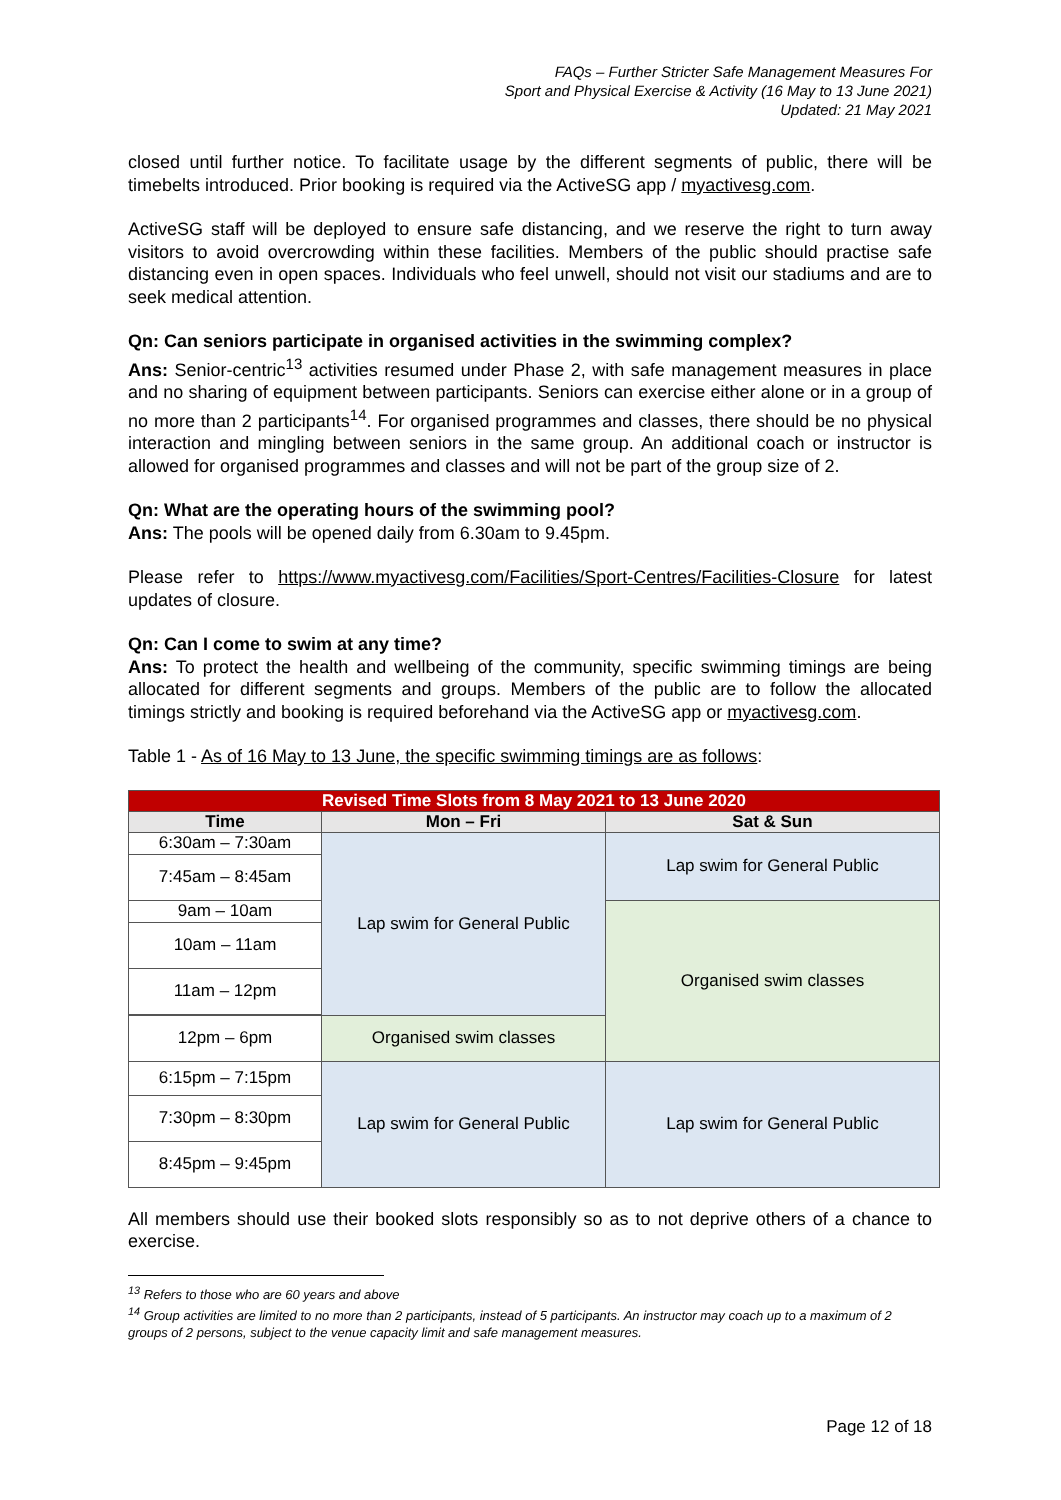FAQs – Further Stricter Safe Management Measures For
Sport and Physical Exercise & Activity (16 May to 13 June 2021)
Updated: 21 May 2021
closed until further notice. To facilitate usage by the different segments of public, there will be timebelts introduced. Prior booking is required via the ActiveSG app / myactivesg.com.
ActiveSG staff will be deployed to ensure safe distancing, and we reserve the right to turn away visitors to avoid overcrowding within these facilities. Members of the public should practise safe distancing even in open spaces. Individuals who feel unwell, should not visit our stadiums and are to seek medical attention.
Qn: Can seniors participate in organised activities in the swimming complex?
Ans: Senior-centric<sup>13</sup> activities resumed under Phase 2, with safe management measures in place and no sharing of equipment between participants. Seniors can exercise either alone or in a group of no more than 2 participants<sup>14</sup>. For organised programmes and classes, there should be no physical interaction and mingling between seniors in the same group. An additional coach or instructor is allowed for organised programmes and classes and will not be part of the group size of 2.
Qn: What are the operating hours of the swimming pool?
Ans: The pools will be opened daily from 6.30am to 9.45pm.
Please refer to https://www.myactivesg.com/Facilities/Sport-Centres/Facilities-Closure for latest updates of closure.
Qn: Can I come to swim at any time?
Ans: To protect the health and wellbeing of the community, specific swimming timings are being allocated for different segments and groups. Members of the public are to follow the allocated timings strictly and booking is required beforehand via the ActiveSG app or myactivesg.com.
Table 1 - As of 16 May to 13 June, the specific swimming timings are as follows:
| Revised Time Slots from 8 May 2021 to 13 June 2020 | | |
| Time | Mon – Fri | Sat & Sun |
| 6:30am – 7:30am | Lap swim for General Public | Lap swim for General Public |
| 7:45am – 8:45am | | |
| 9am – 10am | | Organised swim classes |
| 10am – 11am | | |
| 11am – 12pm | | |
| 12pm – 6pm | Organised swim classes | |
| 6:15pm – 7:15pm | Lap swim for General Public | Lap swim for General Public |
| 7:30pm – 8:30pm | | |
| 8:45pm – 9:45pm | | |
All members should use their booked slots responsibly so as to not deprive others of a chance to exercise.
<sup>13</sup> Refers to those who are 60 years and above
<sup>14</sup> Group activities are limited to no more than 2 participants, instead of 5 participants. An instructor may coach up to a maximum of 2 groups of 2 persons, subject to the venue capacity limit and safe management measures.
Page 12 of 18